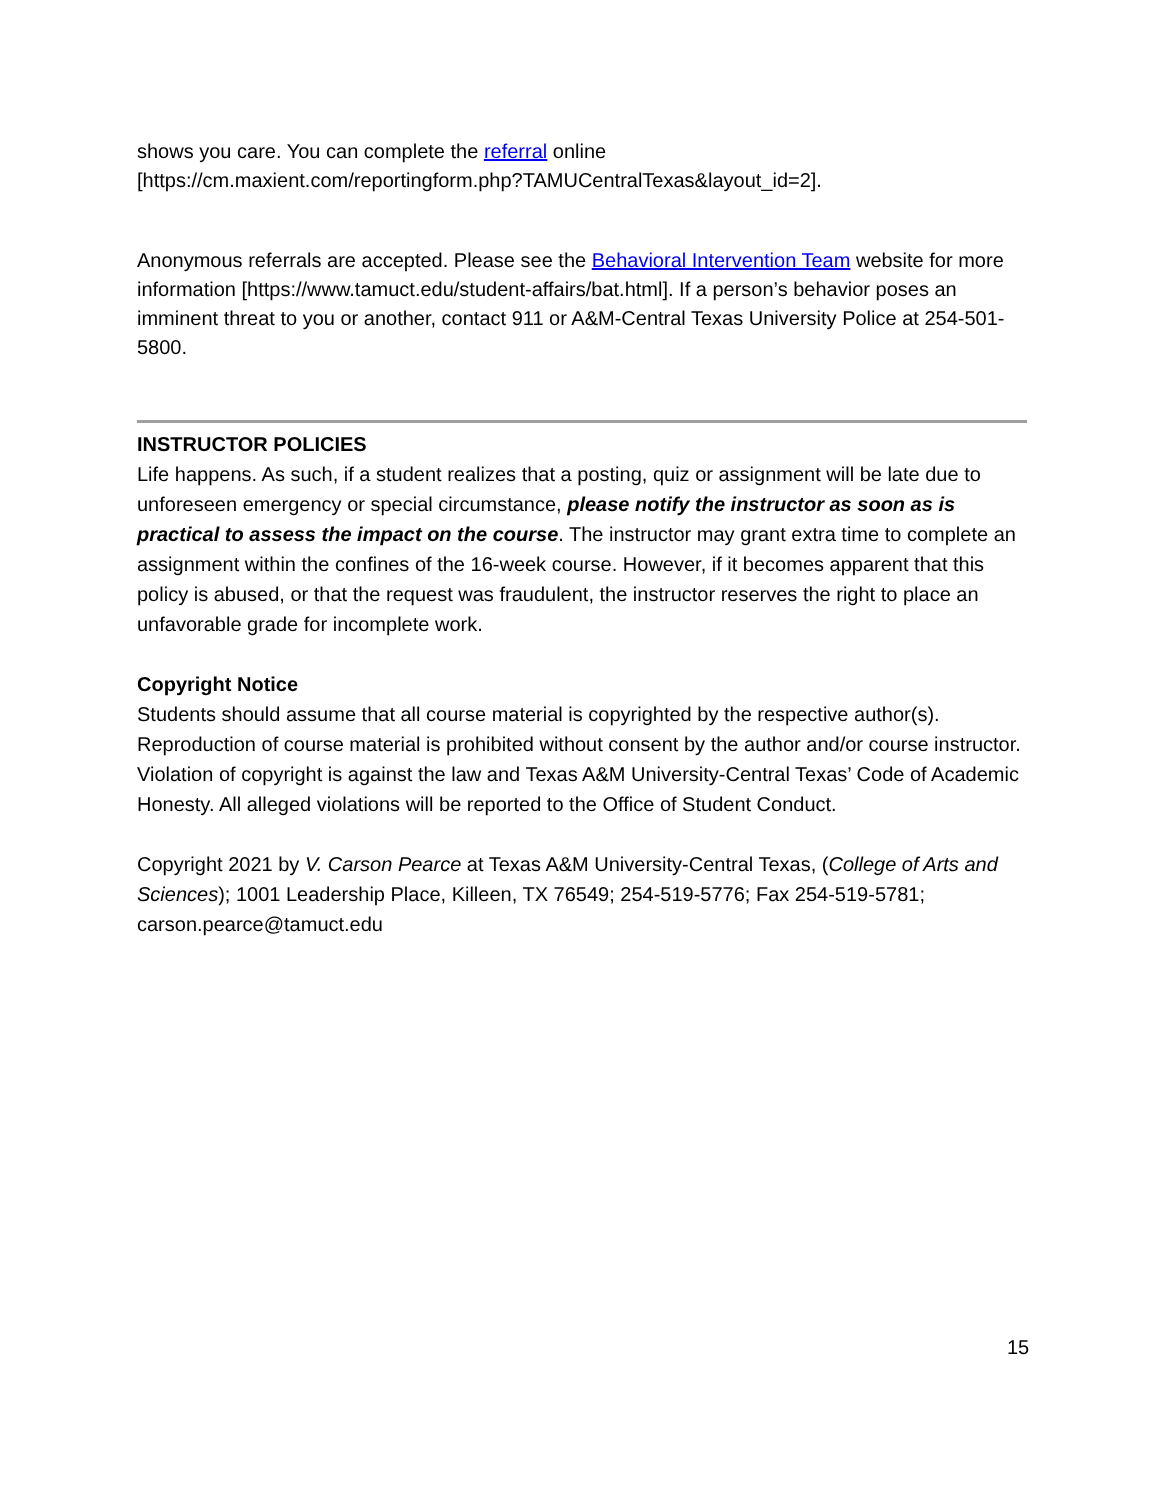shows you care. You can complete the referral online
[https://cm.maxient.com/reportingform.php?TAMUCentralTexas&layout_id=2].
Anonymous referrals are accepted. Please see the Behavioral Intervention Team website for more information [https://www.tamuct.edu/student-affairs/bat.html]. If a person’s behavior poses an imminent threat to you or another, contact 911 or A&M-Central Texas University Police at 254-501-5800.
INSTRUCTOR POLICIES
Life happens. As such, if a student realizes that a posting, quiz or assignment will be late due to unforeseen emergency or special circumstance, please notify the instructor as soon as is practical to assess the impact on the course. The instructor may grant extra time to complete an assignment within the confines of the 16-week course. However, if it becomes apparent that this policy is abused, or that the request was fraudulent, the instructor reserves the right to place an unfavorable grade for incomplete work.
Copyright Notice
Students should assume that all course material is copyrighted by the respective author(s). Reproduction of course material is prohibited without consent by the author and/or course instructor. Violation of copyright is against the law and Texas A&M University-Central Texas’ Code of Academic Honesty. All alleged violations will be reported to the Office of Student Conduct.
Copyright 2021 by V. Carson Pearce at Texas A&M University-Central Texas, (College of Arts and Sciences); 1001 Leadership Place, Killeen, TX 76549; 254-519-5776; Fax 254-519-5781; carson.pearce@tamuct.edu
15